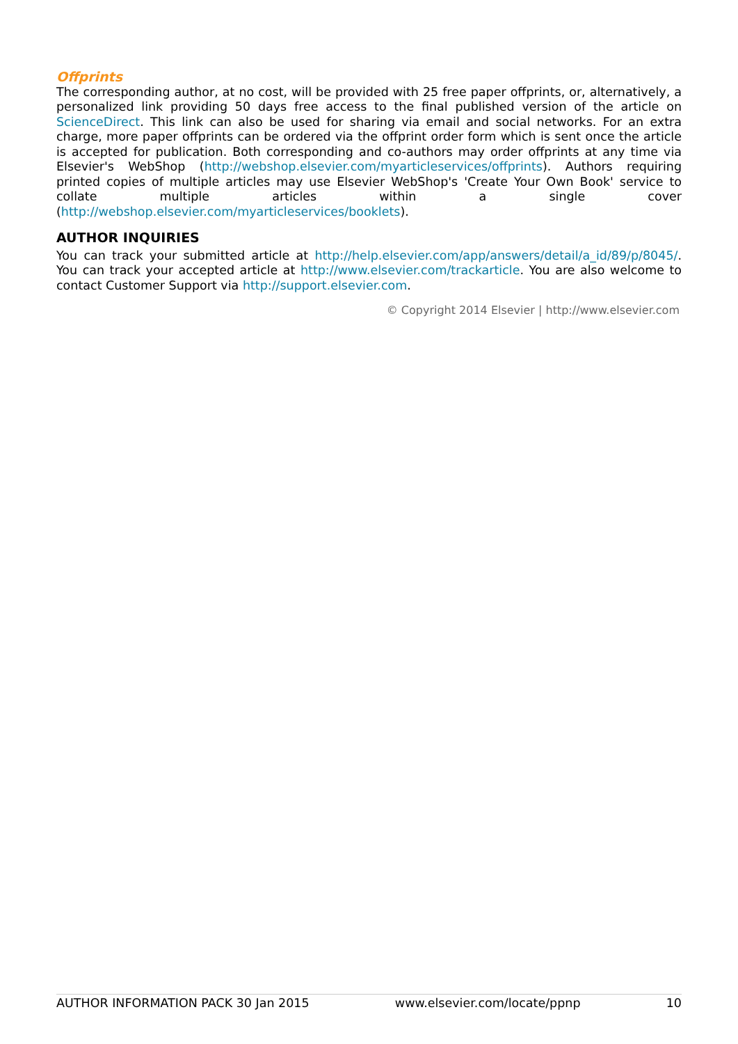Offprints
The corresponding author, at no cost, will be provided with 25 free paper offprints, or, alternatively, a personalized link providing 50 days free access to the final published version of the article on ScienceDirect. This link can also be used for sharing via email and social networks. For an extra charge, more paper offprints can be ordered via the offprint order form which is sent once the article is accepted for publication. Both corresponding and co-authors may order offprints at any time via Elsevier's WebShop (http://webshop.elsevier.com/myarticleservices/offprints). Authors requiring printed copies of multiple articles may use Elsevier WebShop's 'Create Your Own Book' service to collate multiple articles within a single cover (http://webshop.elsevier.com/myarticleservices/booklets).
AUTHOR INQUIRIES
You can track your submitted article at http://help.elsevier.com/app/answers/detail/a_id/89/p/8045/. You can track your accepted article at http://www.elsevier.com/trackarticle. You are also welcome to contact Customer Support via http://support.elsevier.com.
© Copyright 2014 Elsevier | http://www.elsevier.com
AUTHOR INFORMATION PACK 30 Jan 2015 www.elsevier.com/locate/ppnp 10